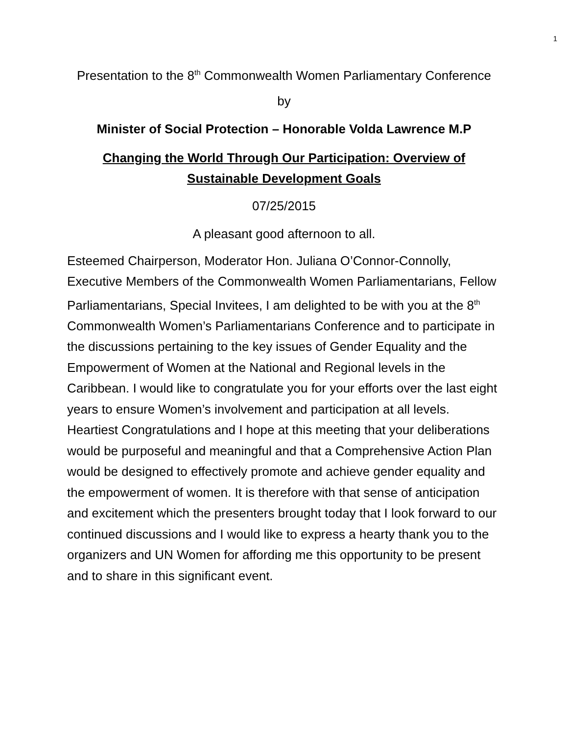1
Presentation to the 8<sup>th</sup> Commonwealth Women Parliamentary Conference
by
Minister of Social Protection – Honorable Volda Lawrence M.P
Changing the World Through Our Participation: Overview of Sustainable Development Goals
07/25/2015
A pleasant good afternoon to all.
Esteemed Chairperson, Moderator Hon. Juliana O’Connor-Connolly, Executive Members of the Commonwealth Women Parliamentarians, Fellow Parliamentarians, Special Invitees, I am delighted to be with you at the 8<sup>th</sup> Commonwealth Women’s Parliamentarians Conference and to participate in the discussions pertaining to the key issues of Gender Equality and the Empowerment of Women at the National and Regional levels in the Caribbean. I would like to congratulate you for your efforts over the last eight years to ensure Women’s involvement and participation at all levels. Heartiest Congratulations and I hope at this meeting that your deliberations would be purposeful and meaningful and that a Comprehensive Action Plan would be designed to effectively promote and achieve gender equality and the empowerment of women. It is therefore with that sense of anticipation and excitement which the presenters brought today that I look forward to our continued discussions and I would like to express a hearty thank you to the organizers and UN Women for affording me this opportunity to be present and to share in this significant event.